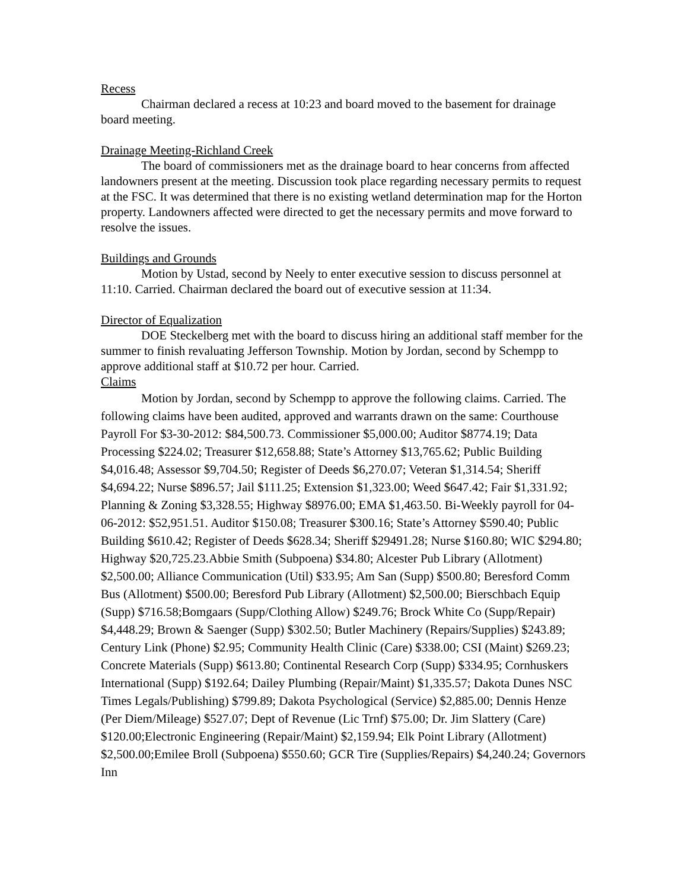Recess
Chairman declared a recess at 10:23 and board moved to the basement for drainage board meeting.
Drainage Meeting-Richland Creek
The board of commissioners met as the drainage board to hear concerns from affected landowners present at the meeting. Discussion took place regarding necessary permits to request at the FSC. It was determined that there is no existing wetland determination map for the Horton property. Landowners affected were directed to get the necessary permits and move forward to resolve the issues.
Buildings and Grounds
Motion by Ustad, second by Neely to enter executive session to discuss personnel at 11:10. Carried. Chairman declared the board out of executive session at 11:34.
Director of Equalization
DOE Steckelberg met with the board to discuss hiring an additional staff member for the summer to finish revaluating Jefferson Township. Motion by Jordan, second by Schempp to approve additional staff at $10.72 per hour. Carried.
Claims
Motion by Jordan, second by Schempp to approve the following claims. Carried. The following claims have been audited, approved and warrants drawn on the same: Courthouse Payroll For $3-30-2012: $84,500.73. Commissioner $5,000.00; Auditor $8774.19; Data Processing $224.02; Treasurer $12,658.88; State’s Attorney $13,765.62; Public Building $4,016.48; Assessor $9,704.50; Register of Deeds $6,270.07; Veteran $1,314.54; Sheriff $4,694.22; Nurse $896.57; Jail $111.25; Extension $1,323.00; Weed $647.42; Fair $1,331.92; Planning & Zoning $3,328.55; Highway $8976.00; EMA $1,463.50. Bi-Weekly payroll for 04-06-2012: $52,951.51. Auditor $150.08; Treasurer $300.16; State’s Attorney $590.40; Public Building $610.42; Register of Deeds $628.34; Sheriff $29491.28; Nurse $160.80; WIC $294.80; Highway $20,725.23.Abbie Smith (Subpoena) $34.80; Alcester Pub Library (Allotment) $2,500.00; Alliance Communication (Util) $33.95; Am San (Supp) $500.80; Beresford Comm Bus (Allotment) $500.00; Beresford Pub Library (Allotment) $2,500.00; Bierschbach Equip (Supp) $716.58;Bomgaars (Supp/Clothing Allow) $249.76; Brock White Co (Supp/Repair) $4,448.29; Brown & Saenger (Supp) $302.50; Butler Machinery (Repairs/Supplies) $243.89; Century Link (Phone) $2.95; Community Health Clinic (Care) $338.00; CSI (Maint) $269.23; Concrete Materials (Supp) $613.80; Continental Research Corp (Supp) $334.95; Cornhuskers International (Supp) $192.64; Dailey Plumbing (Repair/Maint) $1,335.57; Dakota Dunes NSC Times Legals/Publishing) $799.89; Dakota Psychological (Service) $2,885.00; Dennis Henze (Per Diem/Mileage) $527.07; Dept of Revenue (Lic Trnf) $75.00; Dr. Jim Slattery (Care) $120.00;Electronic Engineering (Repair/Maint) $2,159.94; Elk Point Library (Allotment) $2,500.00;Emilee Broll (Subpoena) $550.60; GCR Tire (Supplies/Repairs) $4,240.24; Governors Inn